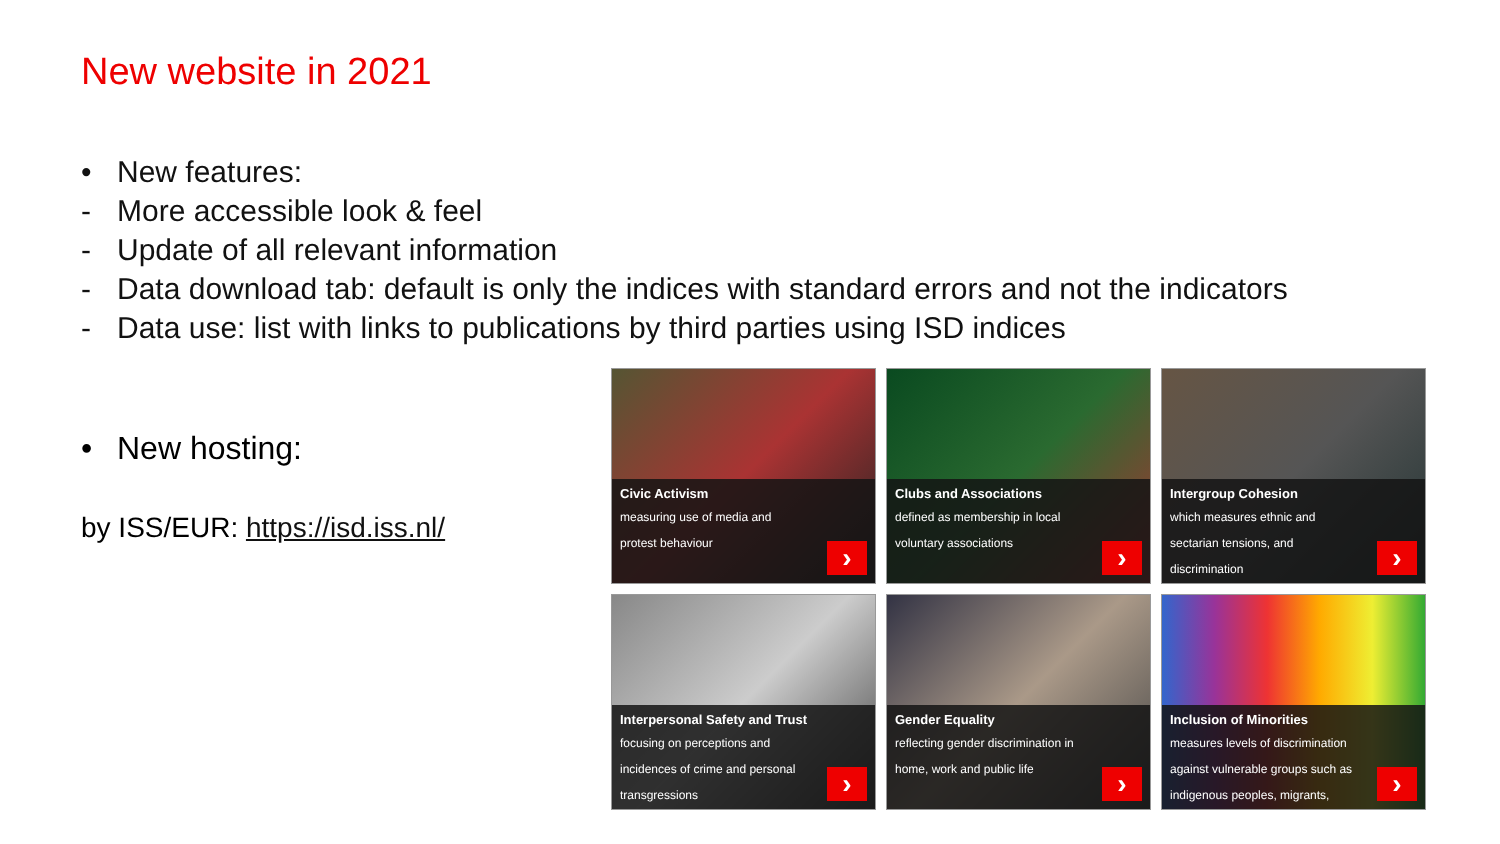New website in 2021
• New features:
- More accessible look & feel
- Update of all relevant information
- Data download tab: default is only the indices with standard errors and not the indicators
- Data use: list with links to publications by third parties using ISD indices
• New hosting:
by ISS/EUR: https://isd.iss.nl/
Civic Activism
measuring use of media and
protest behaviour
›
Clubs and Associations
defined as membership in local
voluntary associations
›
Intergroup Cohesion
which measures ethnic and
sectarian tensions, and
discrimination
›
Interpersonal Safety and Trust
focusing on perceptions and
incidences of crime and personal
transgressions
›
Gender Equality
reflecting gender discrimination in
home, work and public life
›
Inclusion of Minorities
measures levels of discrimination
against vulnerable groups such as
indigenous peoples, migrants,
›